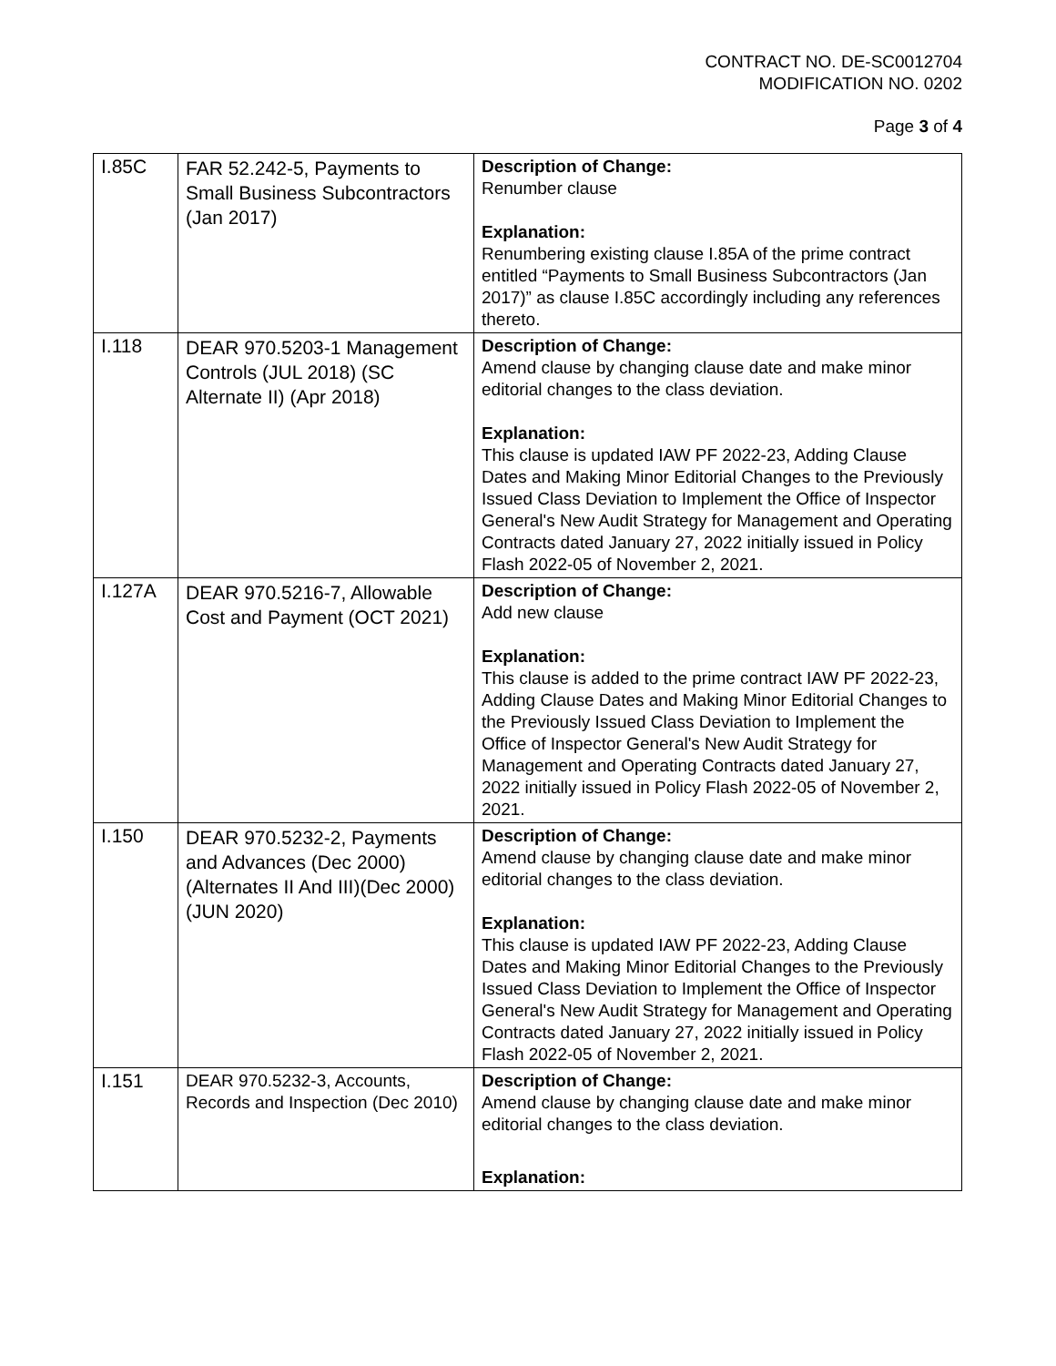CONTRACT NO. DE-SC0012704
MODIFICATION NO. 0202
Page 3 of 4
| I.85C | FAR 52.242-5, Payments to Small Business Subcontractors (Jan 2017) | Description of Change: Renumber clause Explanation: Renumbering existing clause I.85A of the prime contract entitled “Payments to Small Business Subcontractors (Jan 2017)” as clause I.85C accordingly including any references thereto. |
| I.118 | DEAR 970.5203-1 Management Controls (JUL 2018) (SC Alternate II) (Apr 2018) | Description of Change: Amend clause by changing clause date and make minor editorial changes to the class deviation. Explanation: This clause is updated IAW PF 2022-23, Adding Clause Dates and Making Minor Editorial Changes to the Previously Issued Class Deviation to Implement the Office of Inspector General's New Audit Strategy for Management and Operating Contracts dated January 27, 2022 initially issued in Policy Flash 2022-05 of November 2, 2021. |
| I.127A | DEAR 970.5216-7, Allowable Cost and Payment (OCT 2021) | Description of Change: Add new clause Explanation: This clause is added to the prime contract IAW PF 2022-23, Adding Clause Dates and Making Minor Editorial Changes to the Previously Issued Class Deviation to Implement the Office of Inspector General's New Audit Strategy for Management and Operating Contracts dated January 27, 2022 initially issued in Policy Flash 2022-05 of November 2, 2021. |
| I.150 | DEAR 970.5232-2, Payments and Advances (Dec 2000) (Alternates II And III)(Dec 2000)(JUN 2020) | Description of Change: Amend clause by changing clause date and make minor editorial changes to the class deviation. Explanation: This clause is updated IAW PF 2022-23, Adding Clause Dates and Making Minor Editorial Changes to the Previously Issued Class Deviation to Implement the Office of Inspector General's New Audit Strategy for Management and Operating Contracts dated January 27, 2022 initially issued in Policy Flash 2022-05 of November 2, 2021. |
| I.151 | DEAR 970.5232-3, Accounts, Records and Inspection (Dec 2010) | Description of Change: Amend clause by changing clause date and make minor editorial changes to the class deviation. Explanation: |